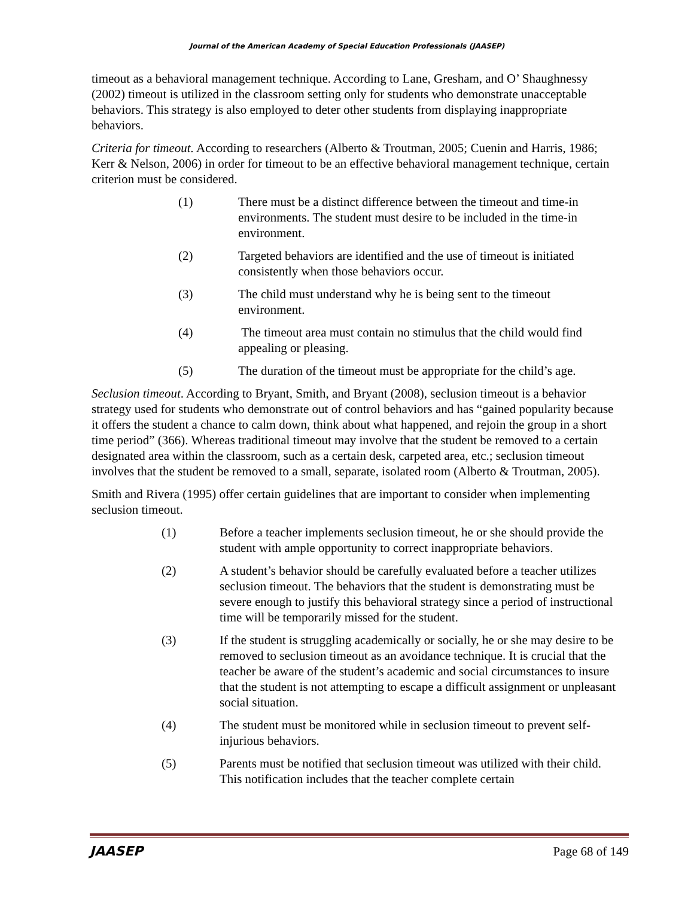Journal of the American Academy of Special Education Professionals (JAASEP)
timeout as a behavioral management technique. According to Lane, Gresham, and O’ Shaughnessy (2002) timeout is utilized in the classroom setting only for students who demonstrate unacceptable behaviors. This strategy is also employed to deter other students from displaying inappropriate behaviors.
Criteria for timeout. According to researchers (Alberto & Troutman, 2005; Cuenin and Harris, 1986; Kerr & Nelson, 2006) in order for timeout to be an effective behavioral management technique, certain criterion must be considered.
(1) There must be a distinct difference between the timeout and time-in environments. The student must desire to be included in the time-in environment.
(2) Targeted behaviors are identified and the use of timeout is initiated consistently when those behaviors occur.
(3) The child must understand why he is being sent to the timeout environment.
(4) The timeout area must contain no stimulus that the child would find appealing or pleasing.
(5) The duration of the timeout must be appropriate for the child’s age.
Seclusion timeout. According to Bryant, Smith, and Bryant (2008), seclusion timeout is a behavior strategy used for students who demonstrate out of control behaviors and has “gained popularity because it offers the student a chance to calm down, think about what happened, and rejoin the group in a short time period” (366). Whereas traditional timeout may involve that the student be removed to a certain designated area within the classroom, such as a certain desk, carpeted area, etc.; seclusion timeout involves that the student be removed to a small, separate, isolated room (Alberto & Troutman, 2005).
Smith and Rivera (1995) offer certain guidelines that are important to consider when implementing seclusion timeout.
(1) Before a teacher implements seclusion timeout, he or she should provide the student with ample opportunity to correct inappropriate behaviors.
(2) A student’s behavior should be carefully evaluated before a teacher utilizes seclusion timeout. The behaviors that the student is demonstrating must be severe enough to justify this behavioral strategy since a period of instructional time will be temporarily missed for the student.
(3) If the student is struggling academically or socially, he or she may desire to be removed to seclusion timeout as an avoidance technique. It is crucial that the teacher be aware of the student’s academic and social circumstances to insure that the student is not attempting to escape a difficult assignment or unpleasant social situation.
(4) The student must be monitored while in seclusion timeout to prevent self-injurious behaviors.
(5) Parents must be notified that seclusion timeout was utilized with their child. This notification includes that the teacher complete certain
JAASEP Page 68 of 149